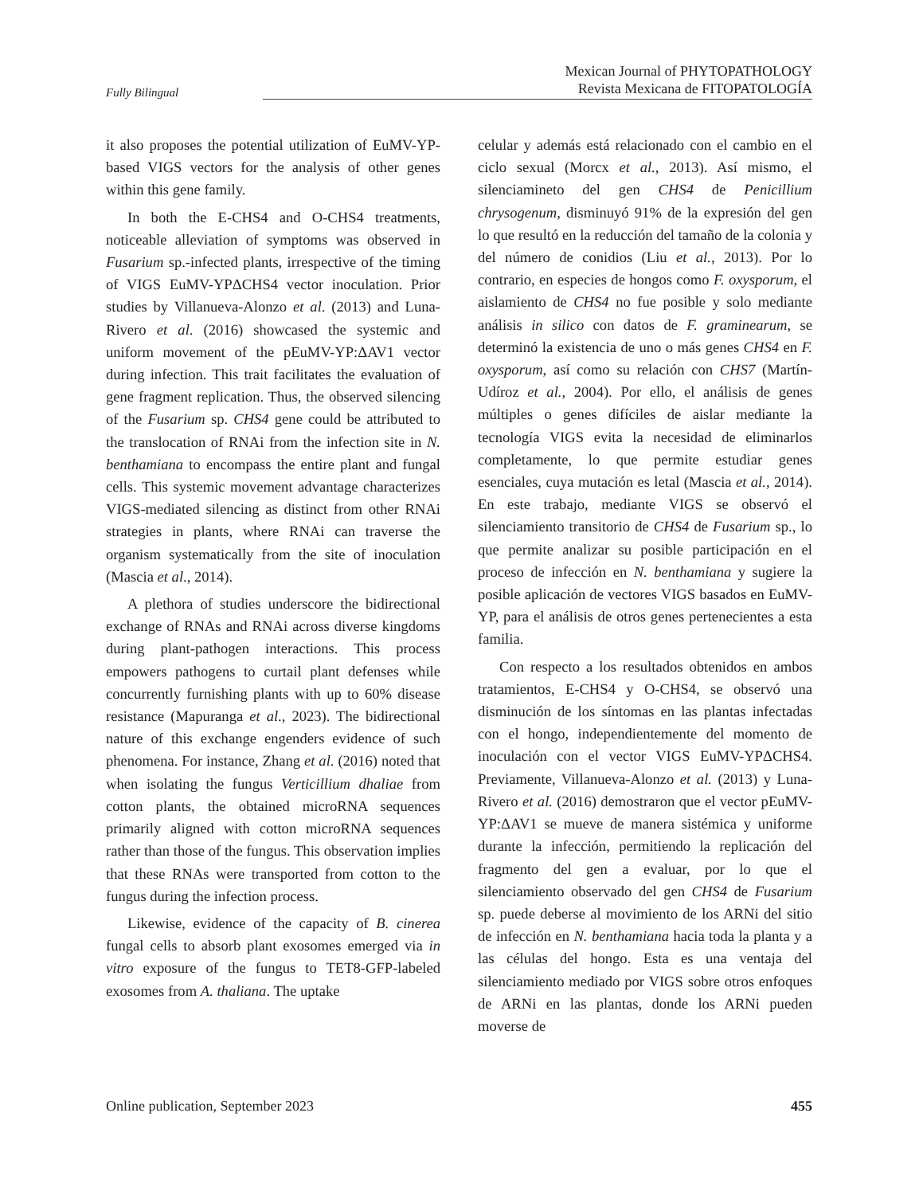Fully Bilingual
Mexican Journal of PHYTOPATHOLOGY
Revista Mexicana de FITOPATOLOGÍA
it also proposes the potential utilization of EuMV-YP-based VIGS vectors for the analysis of other genes within this gene family.
In both the E-CHS4 and O-CHS4 treatments, noticeable alleviation of symptoms was observed in Fusarium sp.-infected plants, irrespective of the timing of VIGS EuMV-YPΔCHS4 vector inoculation. Prior studies by Villanueva-Alonzo et al. (2013) and Luna-Rivero et al. (2016) showcased the systemic and uniform movement of the pEuMV-YP:ΔAV1 vector during infection. This trait facilitates the evaluation of gene fragment replication. Thus, the observed silencing of the Fusarium sp. CHS4 gene could be attributed to the translocation of RNAi from the infection site in N. benthamiana to encompass the entire plant and fungal cells. This systemic movement advantage characterizes VIGS-mediated silencing as distinct from other RNAi strategies in plants, where RNAi can traverse the organism systematically from the site of inoculation (Mascia et al., 2014).
A plethora of studies underscore the bidirectional exchange of RNAs and RNAi across diverse kingdoms during plant-pathogen interactions. This process empowers pathogens to curtail plant defenses while concurrently furnishing plants with up to 60% disease resistance (Mapuranga et al., 2023). The bidirectional nature of this exchange engenders evidence of such phenomena. For instance, Zhang et al. (2016) noted that when isolating the fungus Verticillium dhaliae from cotton plants, the obtained microRNA sequences primarily aligned with cotton microRNA sequences rather than those of the fungus. This observation implies that these RNAs were transported from cotton to the fungus during the infection process.
Likewise, evidence of the capacity of B. cinerea fungal cells to absorb plant exosomes emerged via in vitro exposure of the fungus to TET8-GFP-labeled exosomes from A. thaliana. The uptake
celular y además está relacionado con el cambio en el ciclo sexual (Morcx et al., 2013). Así mismo, el silenciamineto del gen CHS4 de Penicillium chrysogenum, disminuyó 91% de la expresión del gen lo que resultó en la reducción del tamaño de la colonia y del número de conidios (Liu et al., 2013). Por lo contrario, en especies de hongos como F. oxysporum, el aislamiento de CHS4 no fue posible y solo mediante análisis in silico con datos de F. graminearum, se determinó la existencia de uno o más genes CHS4 en F. oxysporum, así como su relación con CHS7 (Martín-Udíroz et al., 2004). Por ello, el análisis de genes múltiples o genes difíciles de aislar mediante la tecnología VIGS evita la necesidad de eliminarlos completamente, lo que permite estudiar genes esenciales, cuya mutación es letal (Mascia et al., 2014). En este trabajo, mediante VIGS se observó el silenciamiento transitorio de CHS4 de Fusarium sp., lo que permite analizar su posible participación en el proceso de infección en N. benthamiana y sugiere la posible aplicación de vectores VIGS basados en EuMV-YP, para el análisis de otros genes pertenecientes a esta familia.
Con respecto a los resultados obtenidos en ambos tratamientos, E-CHS4 y O-CHS4, se observó una disminución de los síntomas en las plantas infectadas con el hongo, independientemente del momento de inoculación con el vector VIGS EuMV-YPΔCHS4. Previamente, Villanueva-Alonzo et al. (2013) y Luna-Rivero et al. (2016) demostraron que el vector pEuMV-YP:ΔAV1 se mueve de manera sistémica y uniforme durante la infección, permitiendo la replicación del fragmento del gen a evaluar, por lo que el silenciamiento observado del gen CHS4 de Fusarium sp. puede deberse al movimiento de los ARNi del sitio de infección en N. benthamiana hacia toda la planta y a las células del hongo. Esta es una ventaja del silenciamiento mediado por VIGS sobre otros enfoques de ARNi en las plantas, donde los ARNi pueden moverse de
Online publication, September 2023
455